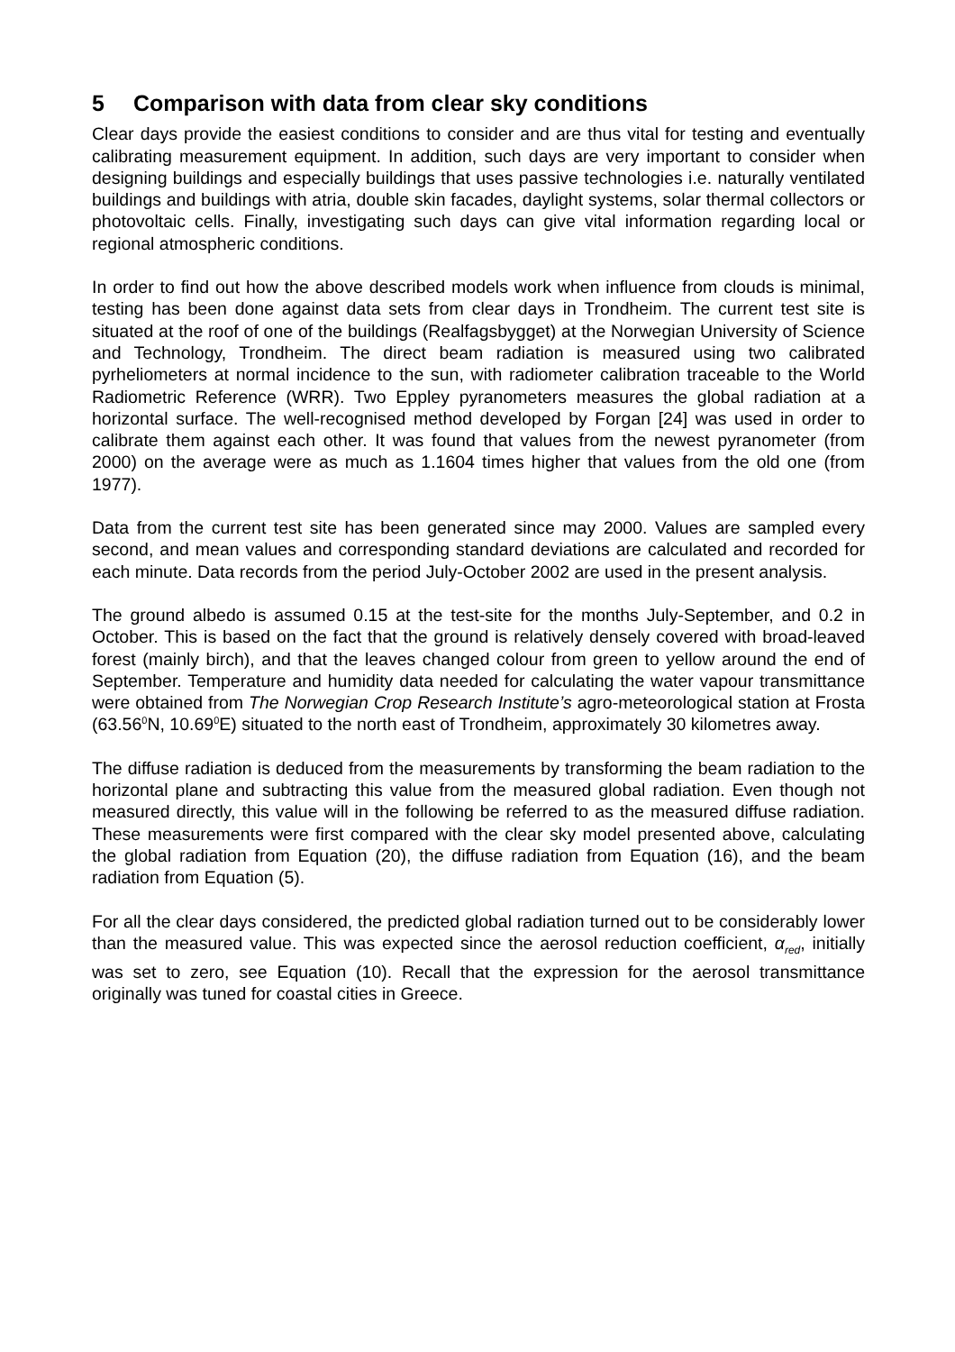5 Comparison with data from clear sky conditions
Clear days provide the easiest conditions to consider and are thus vital for testing and eventually calibrating measurement equipment. In addition, such days are very important to consider when designing buildings and especially buildings that uses passive technologies i.e. naturally ventilated buildings and buildings with atria, double skin facades, daylight systems, solar thermal collectors or photovoltaic cells. Finally, investigating such days can give vital information regarding local or regional atmospheric conditions.
In order to find out how the above described models work when influence from clouds is minimal, testing has been done against data sets from clear days in Trondheim. The current test site is situated at the roof of one of the buildings (Realfagsbygget) at the Norwegian University of Science and Technology, Trondheim. The direct beam radiation is measured using two calibrated pyrheliometers at normal incidence to the sun, with radiometer calibration traceable to the World Radiometric Reference (WRR). Two Eppley pyranometers measures the global radiation at a horizontal surface. The well-recognised method developed by Forgan [24] was used in order to calibrate them against each other. It was found that values from the newest pyranometer (from 2000) on the average were as much as 1.1604 times higher that values from the old one (from 1977).
Data from the current test site has been generated since may 2000. Values are sampled every second, and mean values and corresponding standard deviations are calculated and recorded for each minute. Data records from the period July-October 2002 are used in the present analysis.
The ground albedo is assumed 0.15 at the test-site for the months July-September, and 0.2 in October. This is based on the fact that the ground is relatively densely covered with broad-leaved forest (mainly birch), and that the leaves changed colour from green to yellow around the end of September. Temperature and humidity data needed for calculating the water vapour transmittance were obtained from The Norwegian Crop Research Institute’s agro-meteorological station at Frosta (63.56<sup>0</sup>N, 10.69<sup>0</sup>E) situated to the north east of Trondheim, approximately 30 kilometres away.
The diffuse radiation is deduced from the measurements by transforming the beam radiation to the horizontal plane and subtracting this value from the measured global radiation. Even though not measured directly, this value will in the following be referred to as the measured diffuse radiation. These measurements were first compared with the clear sky model presented above, calculating the global radiation from Equation (20), the diffuse radiation from Equation (16), and the beam radiation from Equation (5).
For all the clear days considered, the predicted global radiation turned out to be considerably lower than the measured value. This was expected since the aerosol reduction coefficient, α<sub>red</sub>, initially was set to zero, see Equation (10). Recall that the expression for the aerosol transmittance originally was tuned for coastal cities in Greece.